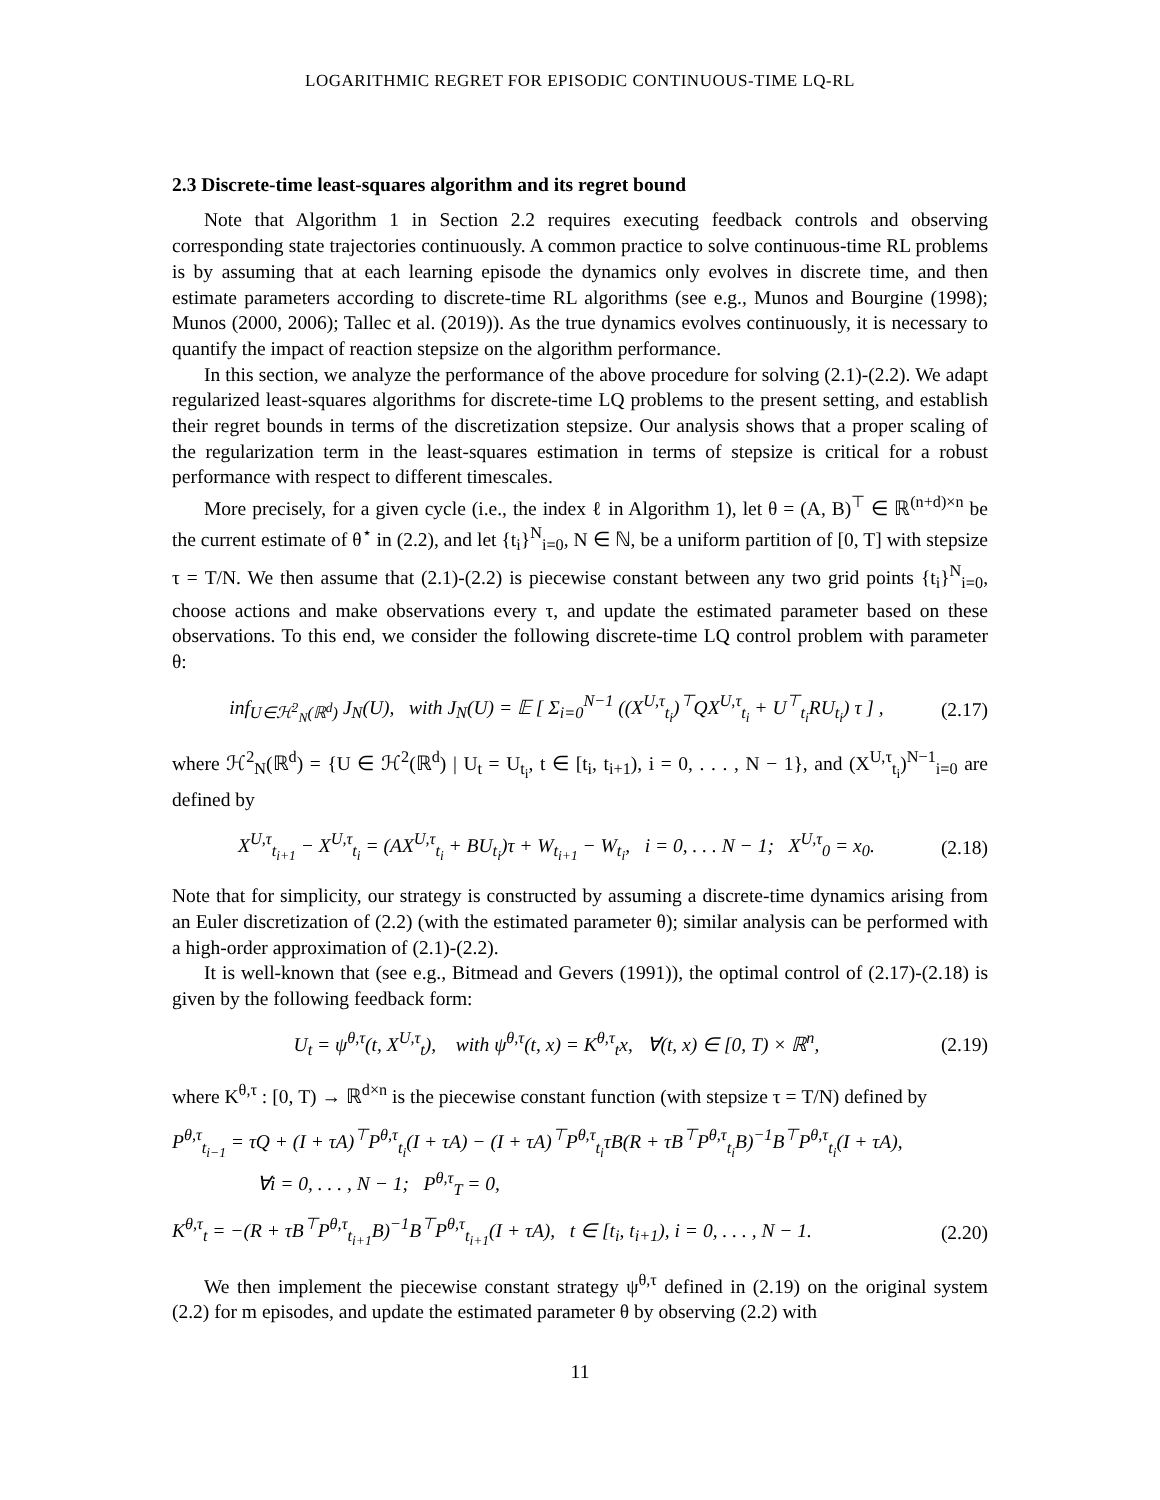LOGARITHMIC REGRET FOR EPISODIC CONTINUOUS-TIME LQ-RL
2.3 Discrete-time least-squares algorithm and its regret bound
Note that Algorithm 1 in Section 2.2 requires executing feedback controls and observing corresponding state trajectories continuously. A common practice to solve continuous-time RL problems is by assuming that at each learning episode the dynamics only evolves in discrete time, and then estimate parameters according to discrete-time RL algorithms (see e.g., Munos and Bourgine (1998); Munos (2000, 2006); Tallec et al. (2019)). As the true dynamics evolves continuously, it is necessary to quantify the impact of reaction stepsize on the algorithm performance.
In this section, we analyze the performance of the above procedure for solving (2.1)-(2.2). We adapt regularized least-squares algorithms for discrete-time LQ problems to the present setting, and establish their regret bounds in terms of the discretization stepsize. Our analysis shows that a proper scaling of the regularization term in the least-squares estimation in terms of stepsize is critical for a robust performance with respect to different timescales.
More precisely, for a given cycle (i.e., the index ℓ in Algorithm 1), let θ = (A, B)<sup>⊤</sup> ∈ ℝ<sup>(n+d)×n</sup> be the current estimate of θ<sup>⋆</sup> in (2.2), and let {t<sub>i</sub>}<sup>N</sup><sub>i=0</sub>, N ∈ ℕ, be a uniform partition of [0, T] with stepsize τ = T/N. We then assume that (2.1)-(2.2) is piecewise constant between any two grid points {t<sub>i</sub>}<sup>N</sup><sub>i=0</sub>, choose actions and make observations every τ, and update the estimated parameter based on these observations. To this end, we consider the following discrete-time LQ control problem with parameter θ:
inf<sub>U∈ℋ<sup>2</sup><sub>N</sub>(ℝ<sup>d</sup>)</sub> J<sub>N</sub>(U), with J<sub>N</sub>(U) = 𝔼 [ Σ<sub>i=0</sub><sup>N−1</sup> ((X<sup>U,τ</sup><sub>t<sub>i</sub></sub>)<sup>⊤</sup>QX<sup>U,τ</sup><sub>t<sub>i</sub></sub> + U<sup>⊤</sup><sub>t<sub>i</sub></sub>RU<sub>t<sub>i</sub></sub>) τ ] , (2.17)
where ℋ<sup>2</sup><sub>N</sub>(ℝ<sup>d</sup>) = {U ∈ ℋ<sup>2</sup>(ℝ<sup>d</sup>) | U<sub>t</sub> = U<sub>t<sub>i</sub></sub>, t ∈ [t<sub>i</sub>, t<sub>i+1</sub>), i = 0, . . . , N − 1}, and (X<sup>U,τ</sup><sub>t<sub>i</sub></sub>)<sup>N−1</sup><sub>i=0</sub> are defined by
X<sup>U,τ</sup><sub>t<sub>i+1</sub></sub> − X<sup>U,τ</sup><sub>t<sub>i</sub></sub> = (AX<sup>U,τ</sup><sub>t<sub>i</sub></sub> + BU<sub>t<sub>i</sub></sub>)τ + W<sub>t<sub>i+1</sub></sub> − W<sub>t<sub>i</sub></sub>, i = 0, . . . N − 1; X<sup>U,τ</sup><sub>0</sub> = x<sub>0</sub>. (2.18)
Note that for simplicity, our strategy is constructed by assuming a discrete-time dynamics arising from an Euler discretization of (2.2) (with the estimated parameter θ); similar analysis can be performed with a high-order approximation of (2.1)-(2.2).
It is well-known that (see e.g., Bitmead and Gevers (1991)), the optimal control of (2.17)-(2.18) is given by the following feedback form:
U<sub>t</sub> = ψ<sup>θ,τ</sup>(t, X<sup>U,τ</sup><sub>t</sub>), with ψ<sup>θ,τ</sup>(t, x) = K<sup>θ,τ</sup><sub>t</sub>x, ∀(t, x) ∈ [0, T) × ℝ<sup>n</sup>, (2.19)
where K<sup>θ,τ</sup> : [0, T) → ℝ<sup>d×n</sup> is the piecewise constant function (with stepsize τ = T/N) defined by
P<sup>θ,τ</sup><sub>t<sub>i−1</sub></sub> = τQ + (I + τA)<sup>⊤</sup>P<sup>θ,τ</sup><sub>t<sub>i</sub></sub>(I + τA) − (I + τA)<sup>⊤</sup>P<sup>θ,τ</sup><sub>t<sub>i</sub></sub>τB(R + τB<sup>⊤</sup>P<sup>θ,τ</sup><sub>t<sub>i</sub></sub>B)<sup>−1</sup>B<sup>⊤</sup>P<sup>θ,τ</sup><sub>t<sub>i</sub></sub>(I + τA),
∀i = 0, . . . , N − 1; P<sup>θ,τ</sup><sub>T</sub> = 0,
K<sup>θ,τ</sup><sub>t</sub> = −(R + τB<sup>⊤</sup>P<sup>θ,τ</sup><sub>t<sub>i+1</sub></sub>B)<sup>−1</sup>B<sup>⊤</sup>P<sup>θ,τ</sup><sub>t<sub>i+1</sub></sub>(I + τA), t ∈ [t<sub>i</sub>, t<sub>i+1</sub>), i = 0, . . . , N − 1. (2.20)
We then implement the piecewise constant strategy ψ<sup>θ,τ</sup> defined in (2.19) on the original system (2.2) for m episodes, and update the estimated parameter θ by observing (2.2) with
11